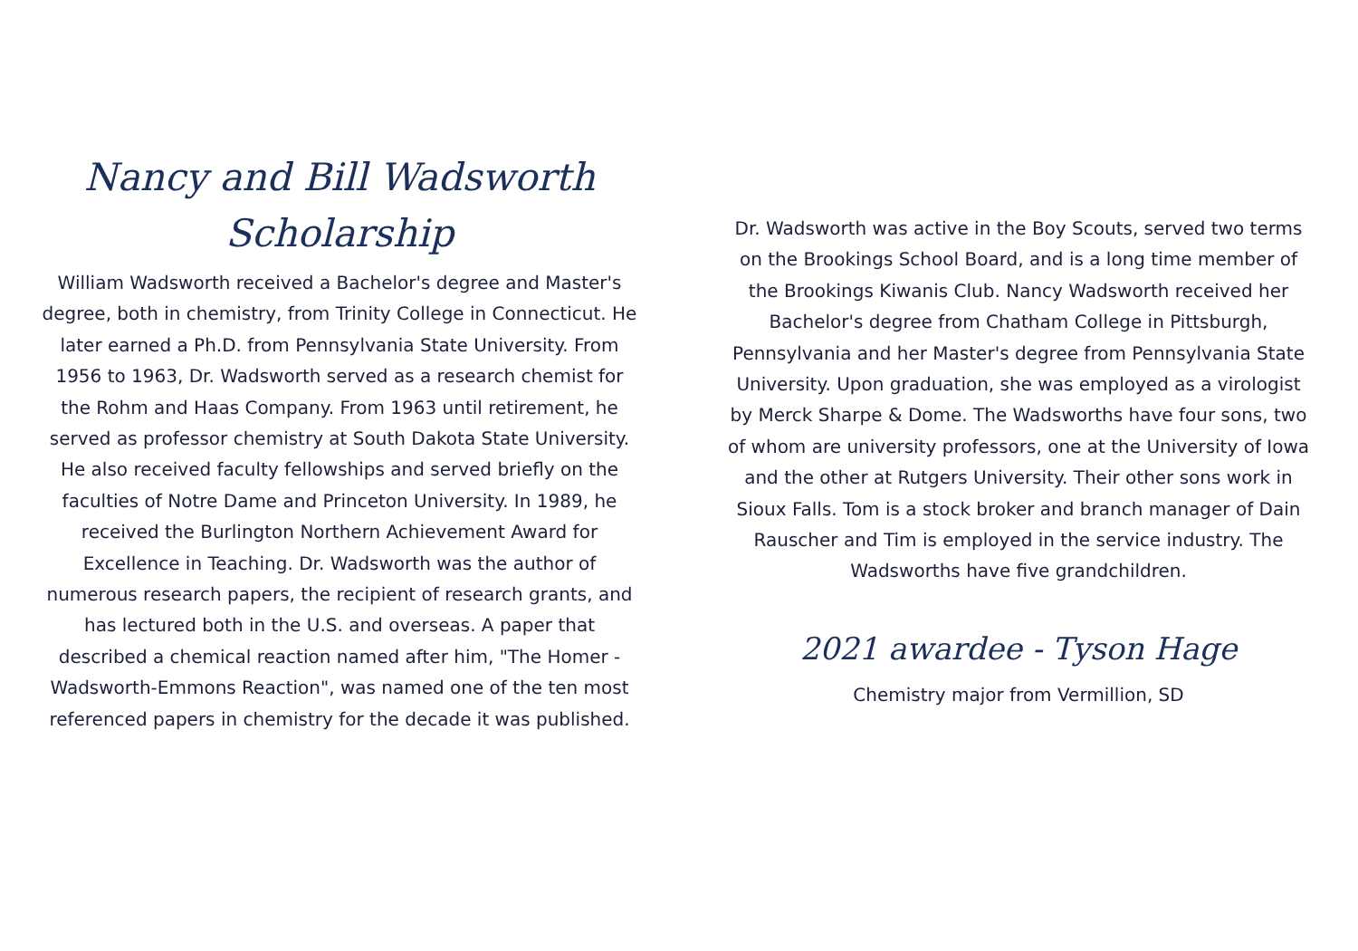Nancy and Bill Wadsworth
Scholarship
William Wadsworth received a Bachelor's degree and Master's degree, both in chemistry, from Trinity College in Connecticut. He later earned a Ph.D. from Pennsylvania State University. From 1956 to 1963, Dr. Wadsworth served as a research chemist for the Rohm and Haas Company. From 1963 until retirement, he served as professor chemistry at South Dakota State University. He also received faculty fellowships and served briefly on the faculties of Notre Dame and Princeton University. In 1989, he received the Burlington Northern Achievement Award for Excellence in Teaching. Dr. Wadsworth was the author of numerous research papers, the recipient of research grants, and has lectured both in the U.S. and overseas. A paper that described a chemical reaction named after him, "The Homer -Wadsworth-Emmons Reaction", was named one of the ten most referenced papers in chemistry for the decade it was published.
Dr. Wadsworth was active in the Boy Scouts, served two terms on the Brookings School Board, and is a long time member of the Brookings Kiwanis Club. Nancy Wadsworth received her Bachelor's degree from Chatham College in Pittsburgh, Pennsylvania and her Master's degree from Pennsylvania State University. Upon graduation, she was employed as a virologist by Merck Sharpe & Dome. The Wadsworths have four sons, two of whom are university professors, one at the University of Iowa and the other at Rutgers University. Their other sons work in Sioux Falls. Tom is a stock broker and branch manager of Dain Rauscher and Tim is employed in the service industry. The Wadsworths have five grandchildren.
2021 awardee - Tyson Hage
Chemistry major from Vermillion, SD